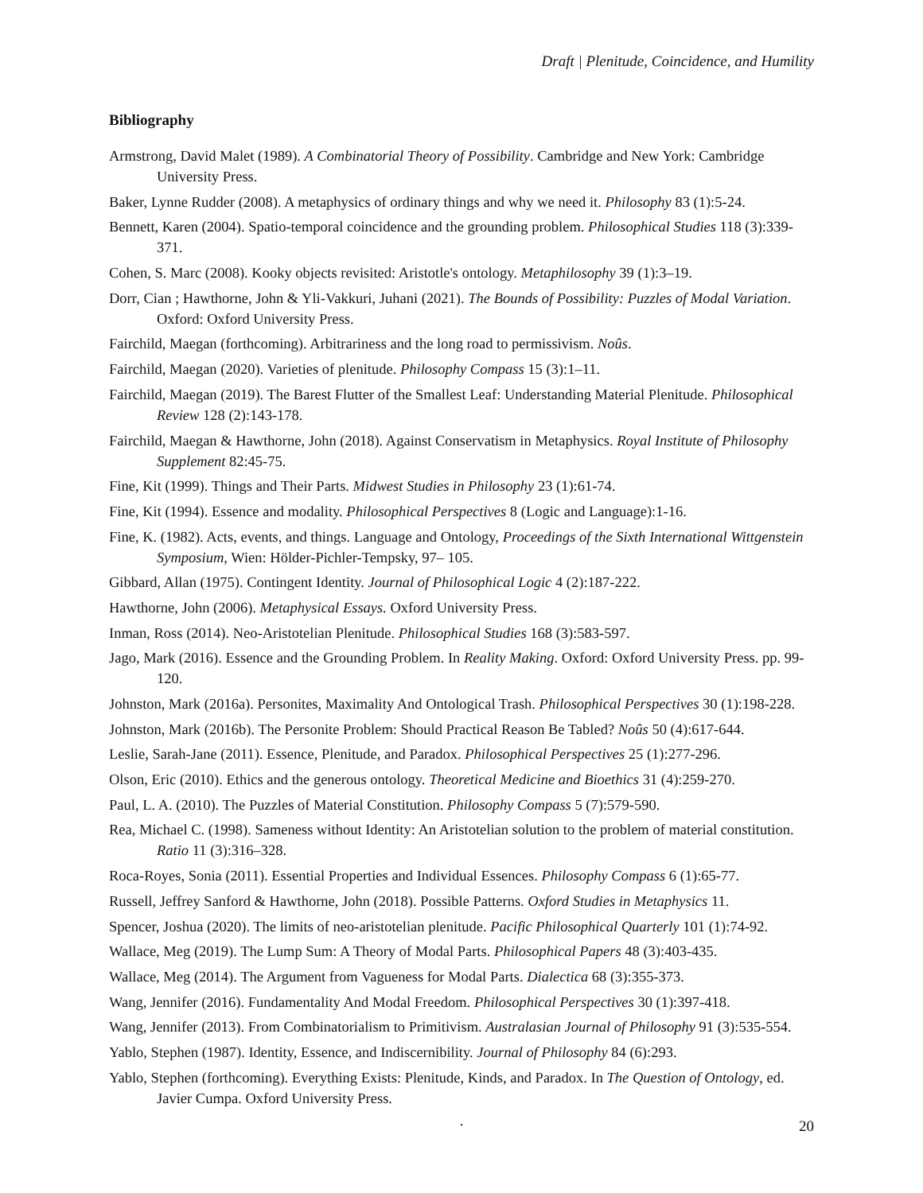Draft | Plenitude, Coincidence, and Humility
Bibliography
Armstrong, David Malet (1989). A Combinatorial Theory of Possibility. Cambridge and New York: Cambridge University Press.
Baker, Lynne Rudder (2008). A metaphysics of ordinary things and why we need it. Philosophy 83 (1):5-24.
Bennett, Karen (2004). Spatio-temporal coincidence and the grounding problem. Philosophical Studies 118 (3):339-371.
Cohen, S. Marc (2008). Kooky objects revisited: Aristotle's ontology. Metaphilosophy 39 (1):3–19.
Dorr, Cian ; Hawthorne, John & Yli-Vakkuri, Juhani (2021). The Bounds of Possibility: Puzzles of Modal Variation. Oxford: Oxford University Press.
Fairchild, Maegan (forthcoming). Arbitrariness and the long road to permissivism. Noûs.
Fairchild, Maegan (2020). Varieties of plenitude. Philosophy Compass 15 (3):1–11.
Fairchild, Maegan (2019). The Barest Flutter of the Smallest Leaf: Understanding Material Plenitude. Philosophical Review 128 (2):143-178.
Fairchild, Maegan & Hawthorne, John (2018). Against Conservatism in Metaphysics. Royal Institute of Philosophy Supplement 82:45-75.
Fine, Kit (1999). Things and Their Parts. Midwest Studies in Philosophy 23 (1):61-74.
Fine, Kit (1994). Essence and modality. Philosophical Perspectives 8 (Logic and Language):1-16.
Fine, K. (1982). Acts, events, and things. Language and Ontology, Proceedings of the Sixth International Wittgenstein Symposium, Wien: Hölder-Pichler-Tempsky, 97– 105.
Gibbard, Allan (1975). Contingent Identity. Journal of Philosophical Logic 4 (2):187-222.
Hawthorne, John (2006). Metaphysical Essays. Oxford University Press.
Inman, Ross (2014). Neo-Aristotelian Plenitude. Philosophical Studies 168 (3):583-597.
Jago, Mark (2016). Essence and the Grounding Problem. In Reality Making. Oxford: Oxford University Press. pp. 99-120.
Johnston, Mark (2016a). Personites, Maximality And Ontological Trash. Philosophical Perspectives 30 (1):198-228.
Johnston, Mark (2016b). The Personite Problem: Should Practical Reason Be Tabled? Noûs 50 (4):617-644.
Leslie, Sarah-Jane (2011). Essence, Plenitude, and Paradox. Philosophical Perspectives 25 (1):277-296.
Olson, Eric (2010). Ethics and the generous ontology. Theoretical Medicine and Bioethics 31 (4):259-270.
Paul, L. A. (2010). The Puzzles of Material Constitution. Philosophy Compass 5 (7):579-590.
Rea, Michael C. (1998). Sameness without Identity: An Aristotelian solution to the problem of material constitution. Ratio 11 (3):316–328.
Roca-Royes, Sonia (2011). Essential Properties and Individual Essences. Philosophy Compass 6 (1):65-77.
Russell, Jeffrey Sanford & Hawthorne, John (2018). Possible Patterns. Oxford Studies in Metaphysics 11.
Spencer, Joshua (2020). The limits of neo‐aristotelian plenitude. Pacific Philosophical Quarterly 101 (1):74-92.
Wallace, Meg (2019). The Lump Sum: A Theory of Modal Parts. Philosophical Papers 48 (3):403-435.
Wallace, Meg (2014). The Argument from Vagueness for Modal Parts. Dialectica 68 (3):355-373.
Wang, Jennifer (2016). Fundamentality And Modal Freedom. Philosophical Perspectives 30 (1):397-418.
Wang, Jennifer (2013). From Combinatorialism to Primitivism. Australasian Journal of Philosophy 91 (3):535-554.
Yablo, Stephen (1987). Identity, Essence, and Indiscernibility. Journal of Philosophy 84 (6):293.
Yablo, Stephen (forthcoming). Everything Exists: Plenitude, Kinds, and Paradox. In The Question of Ontology, ed. Javier Cumpa. Oxford University Press.
.
20